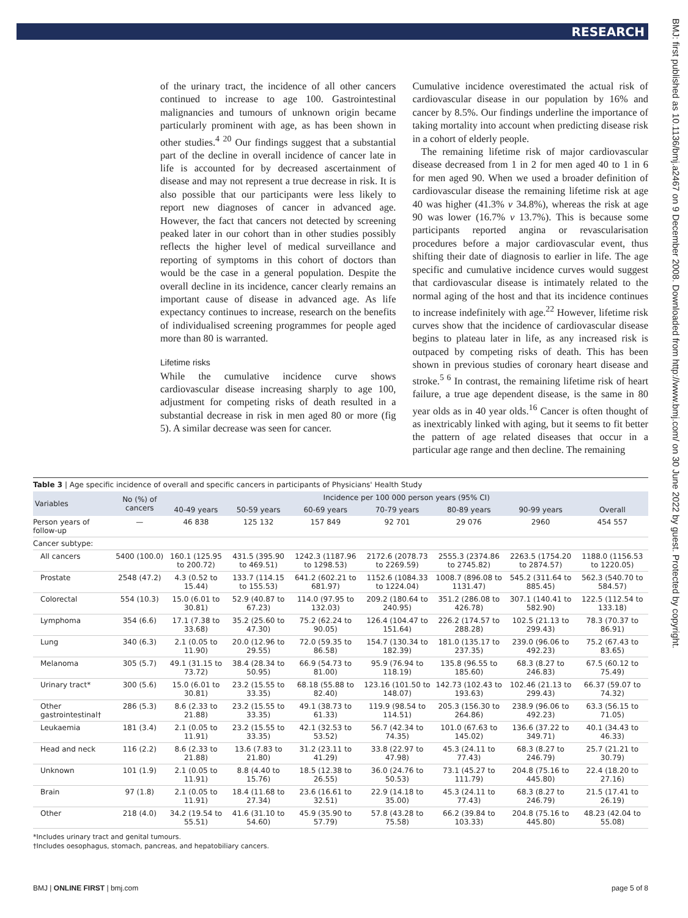RESEARCH
BMJ: first published as 10.1136/bmj.a2467 on 9 December 2008. Downloaded from http://www.bmj.com/ on 30 June 2022 by guest. Protected by copyright.
of the urinary tract, the incidence of all other cancers continued to increase to age 100. Gastrointestinal malignancies and tumours of unknown origin became particularly prominent with age, as has been shown in other studies.<sup>4 20</sup> Our findings suggest that a substantial part of the decline in overall incidence of cancer late in life is accounted for by decreased ascertainment of disease and may not represent a true decrease in risk. It is also possible that our participants were less likely to report new diagnoses of cancer in advanced age. However, the fact that cancers not detected by screening peaked later in our cohort than in other studies possibly reflects the higher level of medical surveillance and reporting of symptoms in this cohort of doctors than would be the case in a general population. Despite the overall decline in its incidence, cancer clearly remains an important cause of disease in advanced age. As life expectancy continues to increase, research on the benefits of individualised screening programmes for people aged more than 80 is warranted.
Lifetime risks
While the cumulative incidence curve shows cardiovascular disease increasing sharply to age 100, adjustment for competing risks of death resulted in a substantial decrease in risk in men aged 80 or more (fig 5). A similar decrease was seen for cancer.
Cumulative incidence overestimated the actual risk of cardiovascular disease in our population by 16% and cancer by 8.5%. Our findings underline the importance of taking mortality into account when predicting disease risk in a cohort of elderly people.
The remaining lifetime risk of major cardiovascular disease decreased from 1 in 2 for men aged 40 to 1 in 6 for men aged 90. When we used a broader definition of cardiovascular disease the remaining lifetime risk at age 40 was higher (41.3% v 34.8%), whereas the risk at age 90 was lower (16.7% v 13.7%). This is because some participants reported angina or revascularisation procedures before a major cardiovascular event, thus shifting their date of diagnosis to earlier in life. The age specific and cumulative incidence curves would suggest that cardiovascular disease is intimately related to the normal aging of the host and that its incidence continues to increase indefinitely with age.<sup>22</sup> However, lifetime risk curves show that the incidence of cardiovascular disease begins to plateau later in life, as any increased risk is outpaced by competing risks of death. This has been shown in previous studies of coronary heart disease and stroke.<sup>5 6</sup> In contrast, the remaining lifetime risk of heart failure, a true age dependent disease, is the same in 80 year olds as in 40 year olds.<sup>16</sup> Cancer is often thought of as inextricably linked with aging, but it seems to fit better the pattern of age related diseases that occur in a particular age range and then decline. The remaining
Table 3 | Age specific incidence of overall and specific cancers in participants of Physicians' Health Study
| Variables | No (%) of cancers | Incidence per 100 000 person years (95% CI) | | | | | | |
| --- | --- | --- | --- | --- | --- | --- | --- | --- |
| | | 40-49 years | 50-59 years | 60-69 years | 70-79 years | 80-89 years | 90-99 years | Overall |
| Person years of follow-up | — | 46 838 | 125 132 | 157 849 | 92 701 | 29 076 | 2960 | 454 557 |
| Cancer subtype: | | | | | | | | |
| All cancers | 5400 (100.0) | 160.1 (125.95 to 200.72) | 431.5 (395.90 to 469.51) | 1242.3 (1187.96 to 1298.53) | 2172.6 (2078.73 to 2269.59) | 2555.3 (2374.86 to 2745.82) | 2263.5 (1754.20 to 2874.57) | 1188.0 (1156.53 to 1220.05) |
| Prostate | 2548 (47.2) | 4.3 (0.52 to 15.44) | 133.7 (114.15 to 155.53) | 641.2 (602.21 to 681.97) | 1152.6 (1084.33 to 1224.04) | 1008.7 (896.08 to 1131.47) | 545.2 (311.64 to 885.45) | 562.3 (540.70 to 584.57) |
| Colorectal | 554 (10.3) | 15.0 (6.01 to 30.81) | 52.9 (40.87 to 67.23) | 114.0 (97.95 to 132.03) | 209.2 (180.64 to 240.95) | 351.2 (286.08 to 426.78) | 307.1 (140.41 to 582.90) | 122.5 (112.54 to 133.18) |
| Lymphoma | 354 (6.6) | 17.1 (7.38 to 33.68) | 35.2 (25.60 to 47.30) | 75.2 (62.24 to 90.05) | 126.4 (104.47 to 151.64) | 226.2 (174.57 to 288.28) | 102.5 (21.13 to 299.43) | 78.3 (70.37 to 86.91) |
| Lung | 340 (6.3) | 2.1 (0.05 to 11.90) | 20.0 (12.96 to 29.55) | 72.0 (59.35 to 86.58) | 154.7 (130.34 to 182.39) | 181.0 (135.17 to 237.35) | 239.0 (96.06 to 492.23) | 75.2 (67.43 to 83.65) |
| Melanoma | 305 (5.7) | 49.1 (31.15 to 73.72) | 38.4 (28.34 to 50.95) | 66.9 (54.73 to 81.00) | 95.9 (76.94 to 118.19) | 135.8 (96.55 to 185.60) | 68.3 (8.27 to 246.83) | 67.5 (60.12 to 75.49) |
| Urinary tract* | 300 (5.6) | 15.0 (6.01 to 30.81) | 23.2 (15.55 to 33.35) | 68.18 (55.88 to 82.40) | 123.16 (101.50 to 148.07) | 142.73 (102.43 to 193.63) | 102.46 (21.13 to 299.43) | 66.37 (59.07 to 74.32) |
| Other gastrointestinal† | 286 (5.3) | 8.6 (2.33 to 21.88) | 23.2 (15.55 to 33.35) | 49.1 (38.73 to 61.33) | 119.9 (98.54 to 114.51) | 205.3 (156.30 to 264.86) | 238.9 (96.06 to 492.23) | 63.3 (56.15 to 71.05) |
| Leukaemia | 181 (3.4) | 2.1 (0.05 to 11.91) | 23.2 (15.55 to 33.35) | 42.1 (32.53 to 53.52) | 56.7 (42.34 to 74.35) | 101.0 (67.63 to 145.02) | 136.6 (37.22 to 349.71) | 40.1 (34.43 to 46.33) |
| Head and neck | 116 (2.2) | 8.6 (2.33 to 21.88) | 13.6 (7.83 to 21.80) | 31.2 (23.11 to 41.29) | 33.8 (22.97 to 47.98) | 45.3 (24.11 to 77.43) | 68.3 (8.27 to 246.79) | 25.7 (21.21 to 30.79) |
| Unknown | 101 (1.9) | 2.1 (0.05 to 11.91) | 8.8 (4.40 to 15.76) | 18.5 (12.38 to 26.55) | 36.0 (24.76 to 50.53) | 73.1 (45.27 to 111.79) | 204.8 (75.16 to 445.80) | 22.4 (18.20 to 27.16) |
| Brain | 97 (1.8) | 2.1 (0.05 to 11.91) | 18.4 (11.68 to 27.34) | 23.6 (16.61 to 32.51) | 22.9 (14.18 to 35.00) | 45.3 (24.11 to 77.43) | 68.3 (8.27 to 246.79) | 21.5 (17.41 to 26.19) |
| Other | 218 (4.0) | 34.2 (19.54 to 55.51) | 41.6 (31.10 to 54.60) | 45.9 (35.90 to 57.79) | 57.8 (43.28 to 75.58) | 66.2 (39.84 to 103.33) | 204.8 (75.16 to 445.80) | 48.23 (42.04 to 55.08) |
*Includes urinary tract and genital tumours.
†Includes oesophagus, stomach, pancreas, and hepatobiliary cancers.
BMJ | ONLINE FIRST | bmj.com page 5 of 8